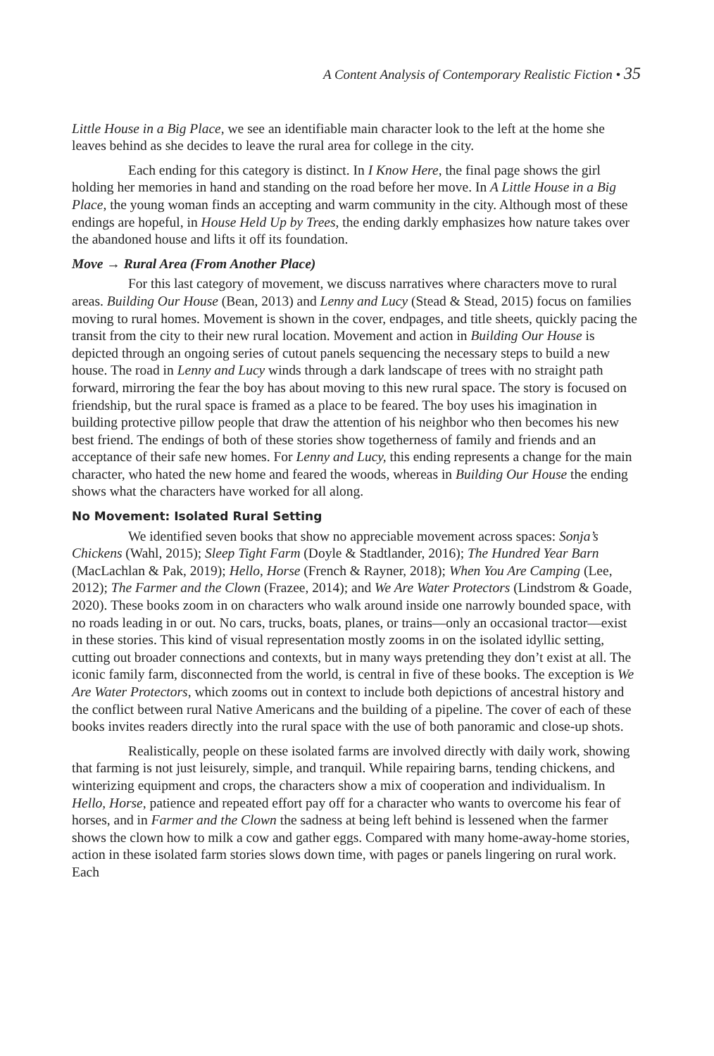A Content Analysis of Contemporary Realistic Fiction • 35
Little House in a Big Place, we see an identifiable main character look to the left at the home she leaves behind as she decides to leave the rural area for college in the city.
Each ending for this category is distinct. In I Know Here, the final page shows the girl holding her memories in hand and standing on the road before her move. In A Little House in a Big Place, the young woman finds an accepting and warm community in the city. Although most of these endings are hopeful, in House Held Up by Trees, the ending darkly emphasizes how nature takes over the abandoned house and lifts it off its foundation.
Move → Rural Area (From Another Place)
For this last category of movement, we discuss narratives where characters move to rural areas. Building Our House (Bean, 2013) and Lenny and Lucy (Stead & Stead, 2015) focus on families moving to rural homes. Movement is shown in the cover, endpages, and title sheets, quickly pacing the transit from the city to their new rural location. Movement and action in Building Our House is depicted through an ongoing series of cutout panels sequencing the necessary steps to build a new house. The road in Lenny and Lucy winds through a dark landscape of trees with no straight path forward, mirroring the fear the boy has about moving to this new rural space. The story is focused on friendship, but the rural space is framed as a place to be feared. The boy uses his imagination in building protective pillow people that draw the attention of his neighbor who then becomes his new best friend. The endings of both of these stories show togetherness of family and friends and an acceptance of their safe new homes. For Lenny and Lucy, this ending represents a change for the main character, who hated the new home and feared the woods, whereas in Building Our House the ending shows what the characters have worked for all along.
No Movement: Isolated Rural Setting
We identified seven books that show no appreciable movement across spaces: Sonja’s Chickens (Wahl, 2015); Sleep Tight Farm (Doyle & Stadtlander, 2016); The Hundred Year Barn (MacLachlan & Pak, 2019); Hello, Horse (French & Rayner, 2018); When You Are Camping (Lee, 2012); The Farmer and the Clown (Frazee, 2014); and We Are Water Protectors (Lindstrom & Goade, 2020). These books zoom in on characters who walk around inside one narrowly bounded space, with no roads leading in or out. No cars, trucks, boats, planes, or trains—only an occasional tractor—exist in these stories. This kind of visual representation mostly zooms in on the isolated idyllic setting, cutting out broader connections and contexts, but in many ways pretending they don’t exist at all. The iconic family farm, disconnected from the world, is central in five of these books. The exception is We Are Water Protectors, which zooms out in context to include both depictions of ancestral history and the conflict between rural Native Americans and the building of a pipeline. The cover of each of these books invites readers directly into the rural space with the use of both panoramic and close-up shots.
Realistically, people on these isolated farms are involved directly with daily work, showing that farming is not just leisurely, simple, and tranquil. While repairing barns, tending chickens, and winterizing equipment and crops, the characters show a mix of cooperation and individualism. In Hello, Horse, patience and repeated effort pay off for a character who wants to overcome his fear of horses, and in Farmer and the Clown the sadness at being left behind is lessened when the farmer shows the clown how to milk a cow and gather eggs. Compared with many home-away-home stories, action in these isolated farm stories slows down time, with pages or panels lingering on rural work. Each